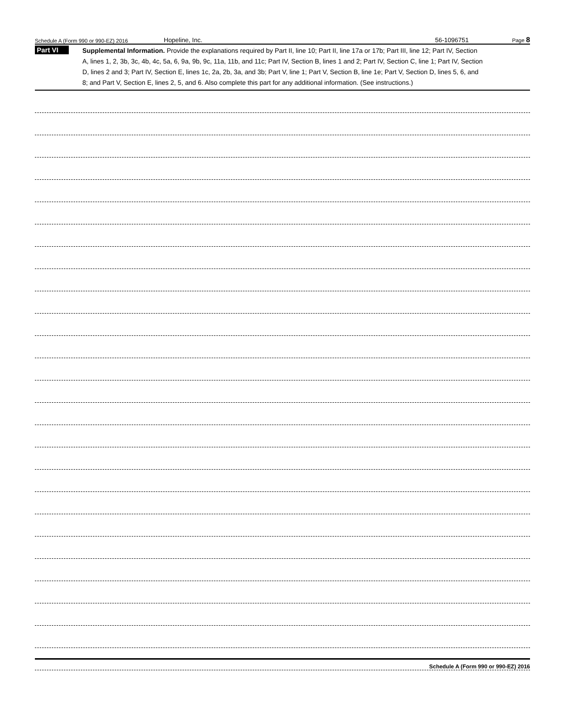Schedule A (Form 990 or 990-EZ) 2016 Hopeline, Inc. 56-1096751 Page 8
Part VI
Supplemental Information. Provide the explanations required by Part II, line 10; Part II, line 17a or 17b; Part III, line 12; Part IV, Section A, lines 1, 2, 3b, 3c, 4b, 4c, 5a, 6, 9a, 9b, 9c, 11a, 11b, and 11c; Part IV, Section B, lines 1 and 2; Part IV, Section C, line 1; Part IV, Section D, lines 2 and 3; Part IV, Section E, lines 1c, 2a, 2b, 3a, and 3b; Part V, line 1; Part V, Section B, line 1e; Part V, Section D, lines 5, 6, and 8; and Part V, Section E, lines 2, 5, and 6. Also complete this part for any additional information. (See instructions.)
Schedule A (Form 990 or 990-EZ) 2016